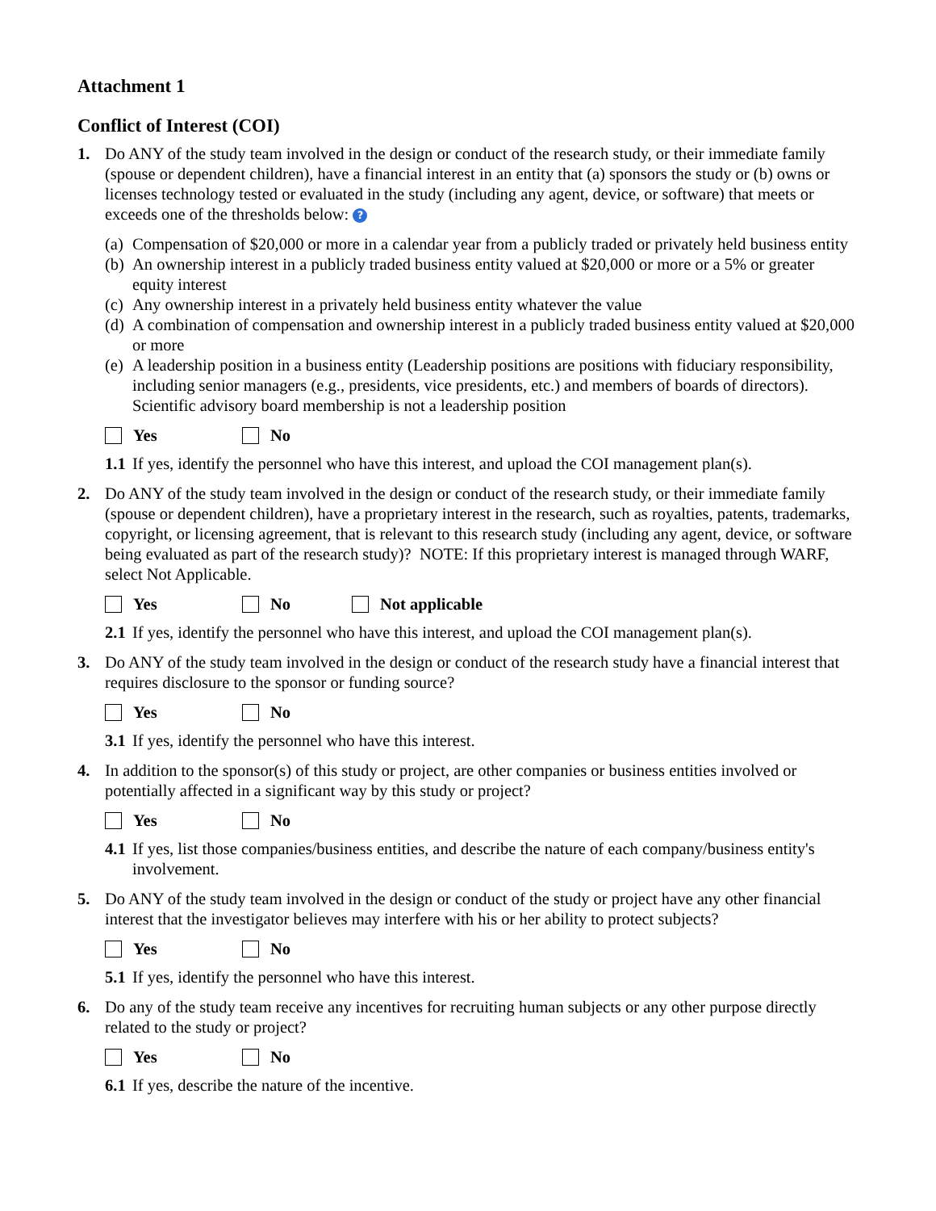Attachment 1
Conflict of Interest (COI)
1. Do ANY of the study team involved in the design or conduct of the research study, or their immediate family (spouse or dependent children), have a financial interest in an entity that (a) sponsors the study or (b) owns or licenses technology tested or evaluated in the study (including any agent, device, or software) that meets or exceeds one of the thresholds below: ?
(a) Compensation of $20,000 or more in a calendar year from a publicly traded or privately held business entity
(b) An ownership interest in a publicly traded business entity valued at $20,000 or more or a 5% or greater equity interest
(c) Any ownership interest in a privately held business entity whatever the value
(d) A combination of compensation and ownership interest in a publicly traded business entity valued at $20,000 or more
(e) A leadership position in a business entity (Leadership positions are positions with fiduciary responsibility, including senior managers (e.g., presidents, vice presidents, etc.) and members of boards of directors). Scientific advisory board membership is not a leadership position
Yes No
1.1 If yes, identify the personnel who have this interest, and upload the COI management plan(s).
2. Do ANY of the study team involved in the design or conduct of the research study, or their immediate family (spouse or dependent children), have a proprietary interest in the research, such as royalties, patents, trademarks, copyright, or licensing agreement, that is relevant to this research study (including any agent, device, or software being evaluated as part of the research study)? NOTE: If this proprietary interest is managed through WARF, select Not Applicable.
Yes No Not applicable
2.1 If yes, identify the personnel who have this interest, and upload the COI management plan(s).
3. Do ANY of the study team involved in the design or conduct of the research study have a financial interest that requires disclosure to the sponsor or funding source?
Yes No
3.1 If yes, identify the personnel who have this interest.
4. In addition to the sponsor(s) of this study or project, are other companies or business entities involved or potentially affected in a significant way by this study or project?
Yes No
4.1 If yes, list those companies/business entities, and describe the nature of each company/business entity's involvement.
5. Do ANY of the study team involved in the design or conduct of the study or project have any other financial interest that the investigator believes may interfere with his or her ability to protect subjects?
Yes No
5.1 If yes, identify the personnel who have this interest.
6. Do any of the study team receive any incentives for recruiting human subjects or any other purpose directly related to the study or project?
Yes No
6.1 If yes, describe the nature of the incentive.